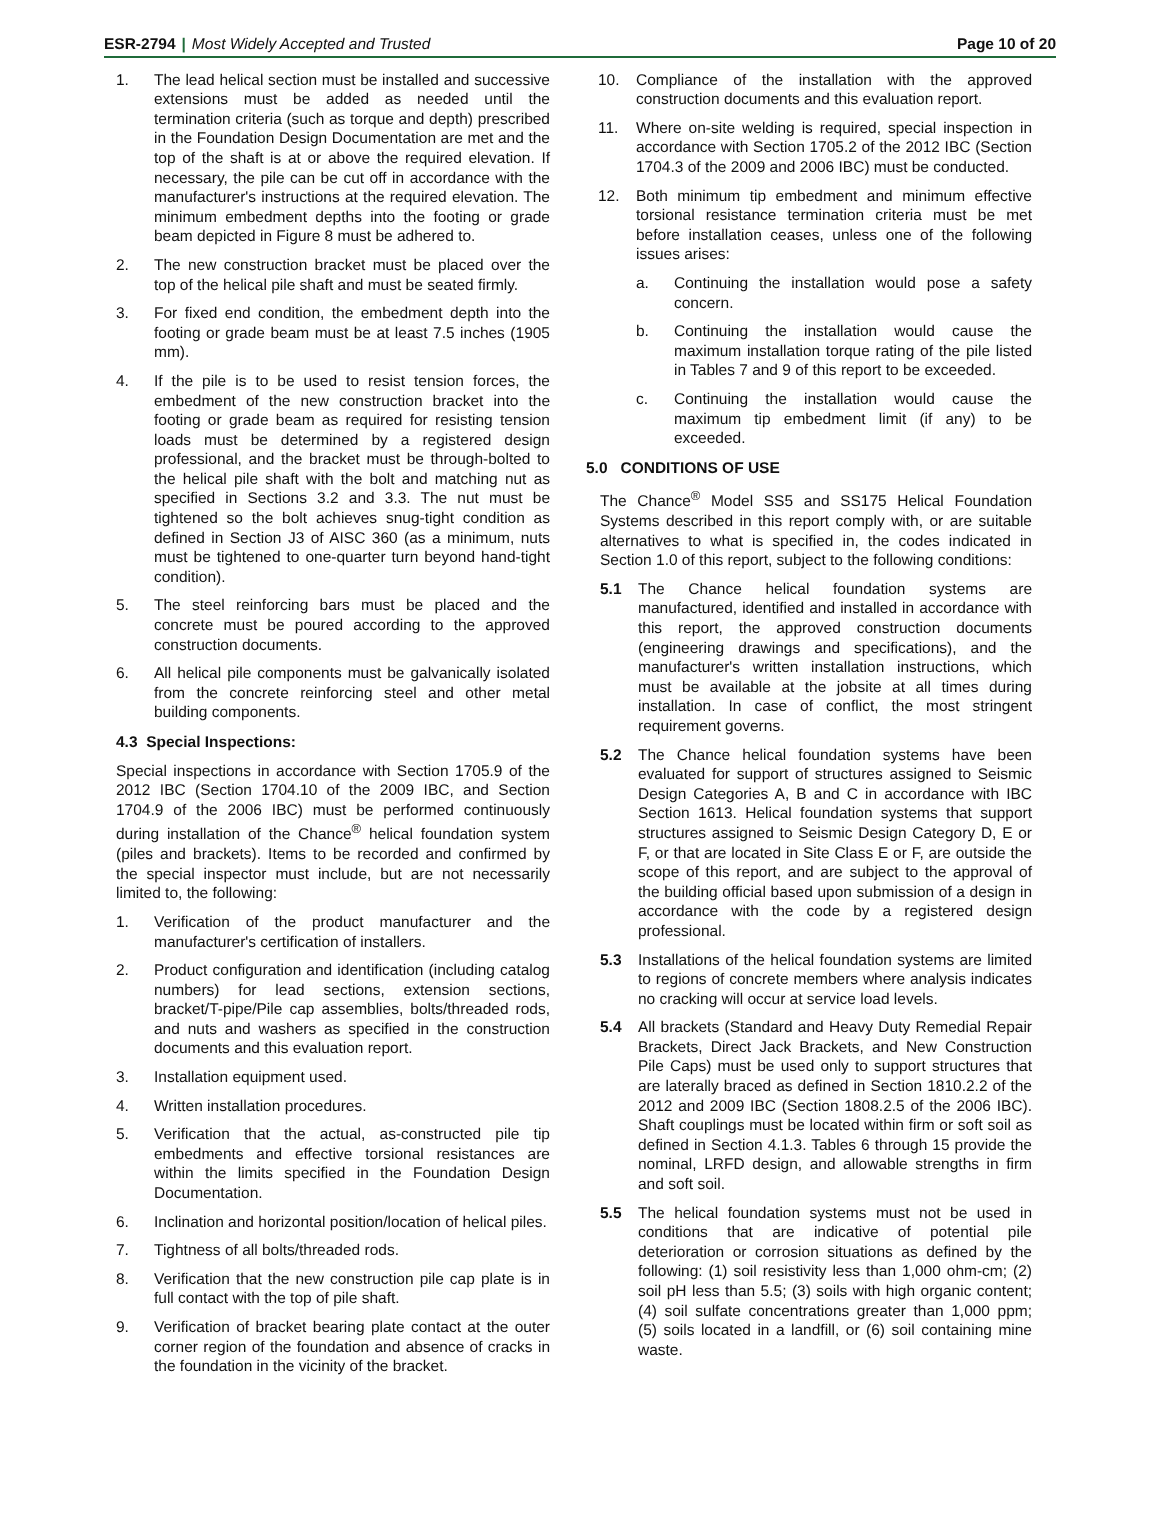ESR-2794 | Most Widely Accepted and Trusted
Page 10 of 20
1. The lead helical section must be installed and successive extensions must be added as needed until the termination criteria (such as torque and depth) prescribed in the Foundation Design Documentation are met and the top of the shaft is at or above the required elevation. If necessary, the pile can be cut off in accordance with the manufacturer's instructions at the required elevation. The minimum embedment depths into the footing or grade beam depicted in Figure 8 must be adhered to.
2. The new construction bracket must be placed over the top of the helical pile shaft and must be seated firmly.
3. For fixed end condition, the embedment depth into the footing or grade beam must be at least 7.5 inches (1905 mm).
4. If the pile is to be used to resist tension forces, the embedment of the new construction bracket into the footing or grade beam as required for resisting tension loads must be determined by a registered design professional, and the bracket must be through-bolted to the helical pile shaft with the bolt and matching nut as specified in Sections 3.2 and 3.3. The nut must be tightened so the bolt achieves snug-tight condition as defined in Section J3 of AISC 360 (as a minimum, nuts must be tightened to one-quarter turn beyond hand-tight condition).
5. The steel reinforcing bars must be placed and the concrete must be poured according to the approved construction documents.
6. All helical pile components must be galvanically isolated from the concrete reinforcing steel and other metal building components.
4.3 Special Inspections:
Special inspections in accordance with Section 1705.9 of the 2012 IBC (Section 1704.10 of the 2009 IBC, and Section 1704.9 of the 2006 IBC) must be performed continuously during installation of the Chance<sup>®</sup> helical foundation system (piles and brackets). Items to be recorded and confirmed by the special inspector must include, but are not necessarily limited to, the following:
1. Verification of the product manufacturer and the manufacturer's certification of installers.
2. Product configuration and identification (including catalog numbers) for lead sections, extension sections, bracket/T-pipe/Pile cap assemblies, bolts/threaded rods, and nuts and washers as specified in the construction documents and this evaluation report.
3. Installation equipment used.
4. Written installation procedures.
5. Verification that the actual, as-constructed pile tip embedments and effective torsional resistances are within the limits specified in the Foundation Design Documentation.
6. Inclination and horizontal position/location of helical piles.
7. Tightness of all bolts/threaded rods.
8. Verification that the new construction pile cap plate is in full contact with the top of pile shaft.
9. Verification of bracket bearing plate contact at the outer corner region of the foundation and absence of cracks in the foundation in the vicinity of the bracket.
10. Compliance of the installation with the approved construction documents and this evaluation report.
11. Where on-site welding is required, special inspection in accordance with Section 1705.2 of the 2012 IBC (Section 1704.3 of the 2009 and 2006 IBC) must be conducted.
12. Both minimum tip embedment and minimum effective torsional resistance termination criteria must be met before installation ceases, unless one of the following issues arises:
a. Continuing the installation would pose a safety concern.
b. Continuing the installation would cause the maximum installation torque rating of the pile listed in Tables 7 and 9 of this report to be exceeded.
c. Continuing the installation would cause the maximum tip embedment limit (if any) to be exceeded.
5.0 CONDITIONS OF USE
The Chance<sup>®</sup> Model SS5 and SS175 Helical Foundation Systems described in this report comply with, or are suitable alternatives to what is specified in, the codes indicated in Section 1.0 of this report, subject to the following conditions:
5.1 The Chance helical foundation systems are manufactured, identified and installed in accordance with this report, the approved construction documents (engineering drawings and specifications), and the manufacturer's written installation instructions, which must be available at the jobsite at all times during installation. In case of conflict, the most stringent requirement governs.
5.2 The Chance helical foundation systems have been evaluated for support of structures assigned to Seismic Design Categories A, B and C in accordance with IBC Section 1613. Helical foundation systems that support structures assigned to Seismic Design Category D, E or F, or that are located in Site Class E or F, are outside the scope of this report, and are subject to the approval of the building official based upon submission of a design in accordance with the code by a registered design professional.
5.3 Installations of the helical foundation systems are limited to regions of concrete members where analysis indicates no cracking will occur at service load levels.
5.4 All brackets (Standard and Heavy Duty Remedial Repair Brackets, Direct Jack Brackets, and New Construction Pile Caps) must be used only to support structures that are laterally braced as defined in Section 1810.2.2 of the 2012 and 2009 IBC (Section 1808.2.5 of the 2006 IBC). Shaft couplings must be located within firm or soft soil as defined in Section 4.1.3. Tables 6 through 15 provide the nominal, LRFD design, and allowable strengths in firm and soft soil.
5.5 The helical foundation systems must not be used in conditions that are indicative of potential pile deterioration or corrosion situations as defined by the following: (1) soil resistivity less than 1,000 ohm-cm; (2) soil pH less than 5.5; (3) soils with high organic content; (4) soil sulfate concentrations greater than 1,000 ppm; (5) soils located in a landfill, or (6) soil containing mine waste.